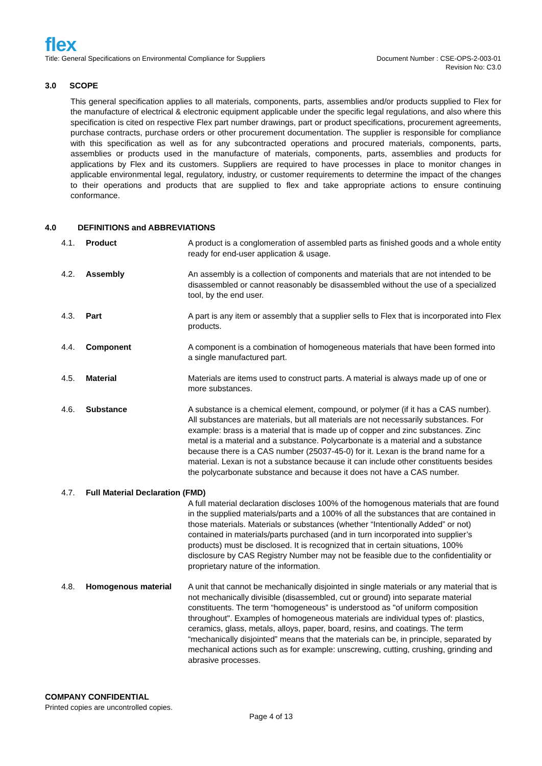flex
Title: General Specifications on Environmental Compliance for Suppliers
Document Number : CSE-OPS-2-003-01
Revision No: C3.0
3.0 SCOPE
This general specification applies to all materials, components, parts, assemblies and/or products supplied to Flex for the manufacture of electrical & electronic equipment applicable under the specific legal regulations, and also where this specification is cited on respective Flex part number drawings, part or product specifications, procurement agreements, purchase contracts, purchase orders or other procurement documentation. The supplier is responsible for compliance with this specification as well as for any subcontracted operations and procured materials, components, parts, assemblies or products used in the manufacture of materials, components, parts, assemblies and products for applications by Flex and its customers. Suppliers are required to have processes in place to monitor changes in applicable environmental legal, regulatory, industry, or customer requirements to determine the impact of the changes to their operations and products that are supplied to flex and take appropriate actions to ensure continuing conformance.
4.0 DEFINITIONS and ABBREVIATIONS
4.1. Product A product is a conglomeration of assembled parts as finished goods and a whole entity ready for end-user application & usage.
4.2. Assembly An assembly is a collection of components and materials that are not intended to be disassembled or cannot reasonably be disassembled without the use of a specialized tool, by the end user.
4.3. Part A part is any item or assembly that a supplier sells to Flex that is incorporated into Flex products.
4.4. Component A component is a combination of homogeneous materials that have been formed into a single manufactured part.
4.5. Material Materials are items used to construct parts. A material is always made up of one or more substances.
4.6. Substance A substance is a chemical element, compound, or polymer (if it has a CAS number). All substances are materials, but all materials are not necessarily substances. For example: brass is a material that is made up of copper and zinc substances. Zinc metal is a material and a substance. Polycarbonate is a material and a substance because there is a CAS number (25037-45-0) for it. Lexan is the brand name for a material. Lexan is not a substance because it can include other constituents besides the polycarbonate substance and because it does not have a CAS number.
4.7. Full Material Declaration (FMD)
A full material declaration discloses 100% of the homogenous materials that are found in the supplied materials/parts and a 100% of all the substances that are contained in those materials. Materials or substances (whether “Intentionally Added” or not) contained in materials/parts purchased (and in turn incorporated into supplier’s products) must be disclosed. It is recognized that in certain situations, 100% disclosure by CAS Registry Number may not be feasible due to the confidentiality or proprietary nature of the information.
4.8. Homogenous material A unit that cannot be mechanically disjointed in single materials or any material that is not mechanically divisible (disassembled, cut or ground) into separate material constituents. The term “homogeneous” is understood as "of uniform composition throughout". Examples of homogeneous materials are individual types of: plastics, ceramics, glass, metals, alloys, paper, board, resins, and coatings. The term “mechanically disjointed” means that the materials can be, in principle, separated by mechanical actions such as for example: unscrewing, cutting, crushing, grinding and abrasive processes.
COMPANY CONFIDENTIAL
Printed copies are uncontrolled copies.
Page 4 of 13